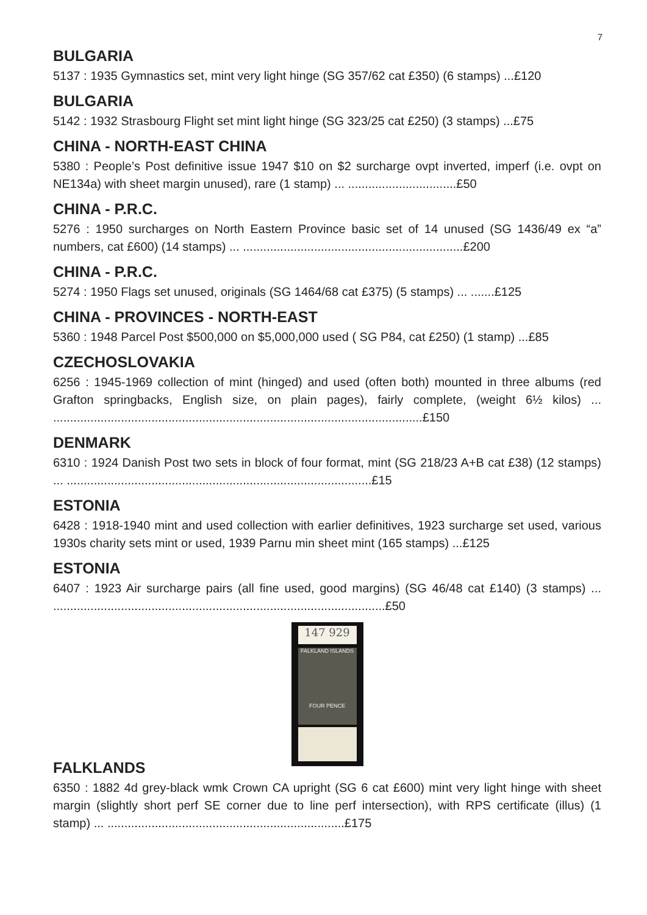7
BULGARIA
5137 : 1935 Gymnastics set, mint very light hinge (SG 357/62 cat £350) (6 stamps) ...£120
BULGARIA
5142 : 1932 Strasbourg Flight set mint light hinge (SG 323/25 cat £250) (3 stamps) ...£75
CHINA - NORTH-EAST CHINA
5380 : People’s Post definitive issue 1947 $10 on $2 surcharge ovpt inverted, imperf (i.e. ovpt on NE134a) with sheet margin unused), rare (1 stamp) ... ................................£50
CHINA - P.R.C.
5276 : 1950 surcharges on North Eastern Province basic set of 14 unused (SG 1436/49 ex “a” numbers, cat £600) (14 stamps) ... .................................................................£200
CHINA - P.R.C.
5274 : 1950 Flags set unused, originals (SG 1464/68 cat £375) (5 stamps) ... .......£125
CHINA - PROVINCES - NORTH-EAST
5360 : 1948 Parcel Post $500,000 on $5,000,000 used ( SG P84, cat £250) (1 stamp) ...£85
CZECHOSLOVAKIA
6256 : 1945-1969 collection of mint (hinged) and used (often both) mounted in three albums (red Grafton springbacks, English size, on plain pages), fairly complete, (weight 6½ kilos) ... .............................................................................................................£150
DENMARK
6310 : 1924 Danish Post two sets in block of four format, mint (SG 218/23 A+B cat £38) (12 stamps) ... ..........................................................................................£15
ESTONIA
6428 : 1918-1940 mint and used collection with earlier definitives, 1923 surcharge set used, various 1930s charity sets mint or used, 1939 Parnu min sheet mint (165 stamps) ...£125
ESTONIA
6407 : 1923 Air surcharge pairs (all fine used, good margins) (SG 46/48 cat £140) (3 stamps) ... ..................................................................................................£50
147 929
FALKLAND ISLANDS
FOUR PENCE
FALKLANDS
6350 : 1882 4d grey-black wmk Crown CA upright (SG 6 cat £600) mint very light hinge with sheet margin (slightly short perf SE corner due to line perf intersection), with RPS certificate (illus) (1 stamp) ... ......................................................................£175